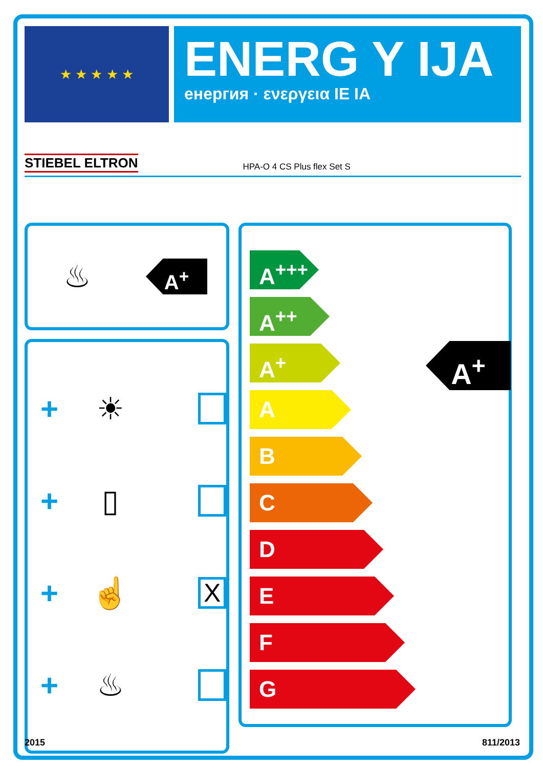★ ★ ★ ★ ★
ENERG Y IJA
енергия · ενεργεια IE IA
STIEBEL ELTRON HPA-O 4 CS Plus flex Set S
♨
A<sup>+</sup>
+ ☀
+ ▯
+ ☝ X
+ ♨
A<sup>+++</sup>
A<sup>++</sup>
A<sup>+</sup>
A
B
C
D
E
F
G
A<sup>+</sup>
2015 811/2013